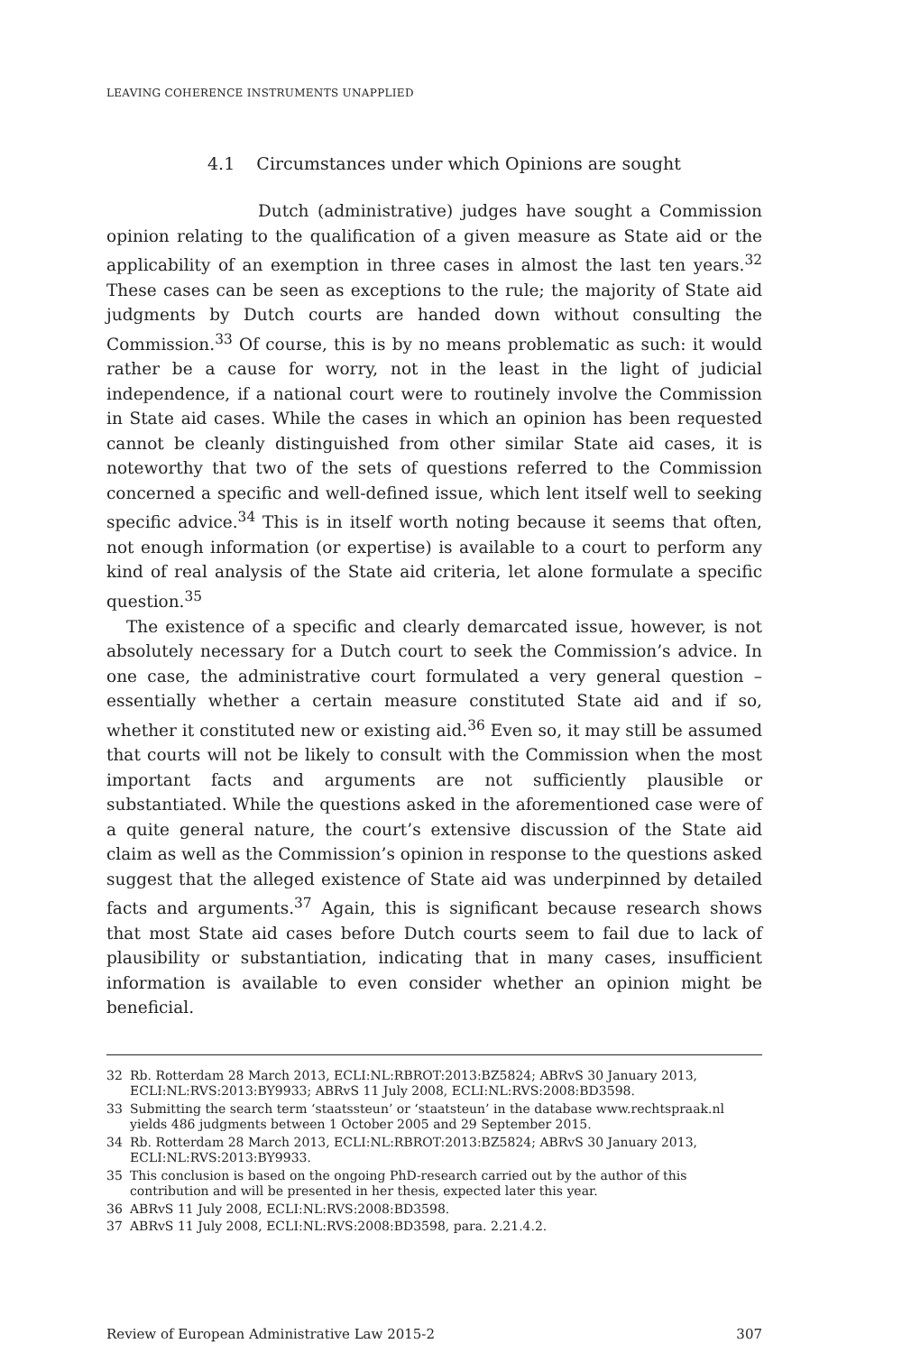LEAVING COHERENCE INSTRUMENTS UNAPPLIED
4.1 Circumstances under which Opinions are sought
Dutch (administrative) judges have sought a Commission opinion relating to the qualification of a given measure as State aid or the applicability of an exemption in three cases in almost the last ten years.<sup>32</sup> These cases can be seen as exceptions to the rule; the majority of State aid judgments by Dutch courts are handed down without consulting the Commission.<sup>33</sup> Of course, this is by no means problematic as such: it would rather be a cause for worry, not in the least in the light of judicial independence, if a national court were to routinely involve the Commission in State aid cases. While the cases in which an opinion has been requested cannot be cleanly distinguished from other similar State aid cases, it is noteworthy that two of the sets of questions referred to the Commission concerned a specific and well-defined issue, which lent itself well to seeking specific advice.<sup>34</sup> This is in itself worth noting because it seems that often, not enough information (or expertise) is available to a court to perform any kind of real analysis of the State aid criteria, let alone formulate a specific question.<sup>35</sup>
The existence of a specific and clearly demarcated issue, however, is not absolutely necessary for a Dutch court to seek the Commission’s advice. In one case, the administrative court formulated a very general question – essentially whether a certain measure constituted State aid and if so, whether it constituted new or existing aid.<sup>36</sup> Even so, it may still be assumed that courts will not be likely to consult with the Commission when the most important facts and arguments are not sufficiently plausible or substantiated. While the questions asked in the aforementioned case were of a quite general nature, the court’s extensive discussion of the State aid claim as well as the Commission’s opinion in response to the questions asked suggest that the alleged existence of State aid was underpinned by detailed facts and arguments.<sup>37</sup> Again, this is significant because research shows that most State aid cases before Dutch courts seem to fail due to lack of plausibility or substantiation, indicating that in many cases, insufficient information is available to even consider whether an opinion might be beneficial.
32 Rb. Rotterdam 28 March 2013, ECLI:NL:RBROT:2013:BZ5824; ABRvS 30 January 2013, ECLI:NL:RVS:2013:BY9933; ABRvS 11 July 2008, ECLI:NL:RVS:2008:BD3598.
33 Submitting the search term ‘staatssteun’ or ‘staatsteun’ in the database www.rechtspraak.nl yields 486 judgments between 1 October 2005 and 29 September 2015.
34 Rb. Rotterdam 28 March 2013, ECLI:NL:RBROT:2013:BZ5824; ABRvS 30 January 2013, ECLI:NL:RVS:2013:BY9933.
35 This conclusion is based on the ongoing PhD-research carried out by the author of this contribution and will be presented in her thesis, expected later this year.
36 ABRvS 11 July 2008, ECLI:NL:RVS:2008:BD3598.
37 ABRvS 11 July 2008, ECLI:NL:RVS:2008:BD3598, para. 2.21.4.2.
Review of European Administrative Law 2015-2 307